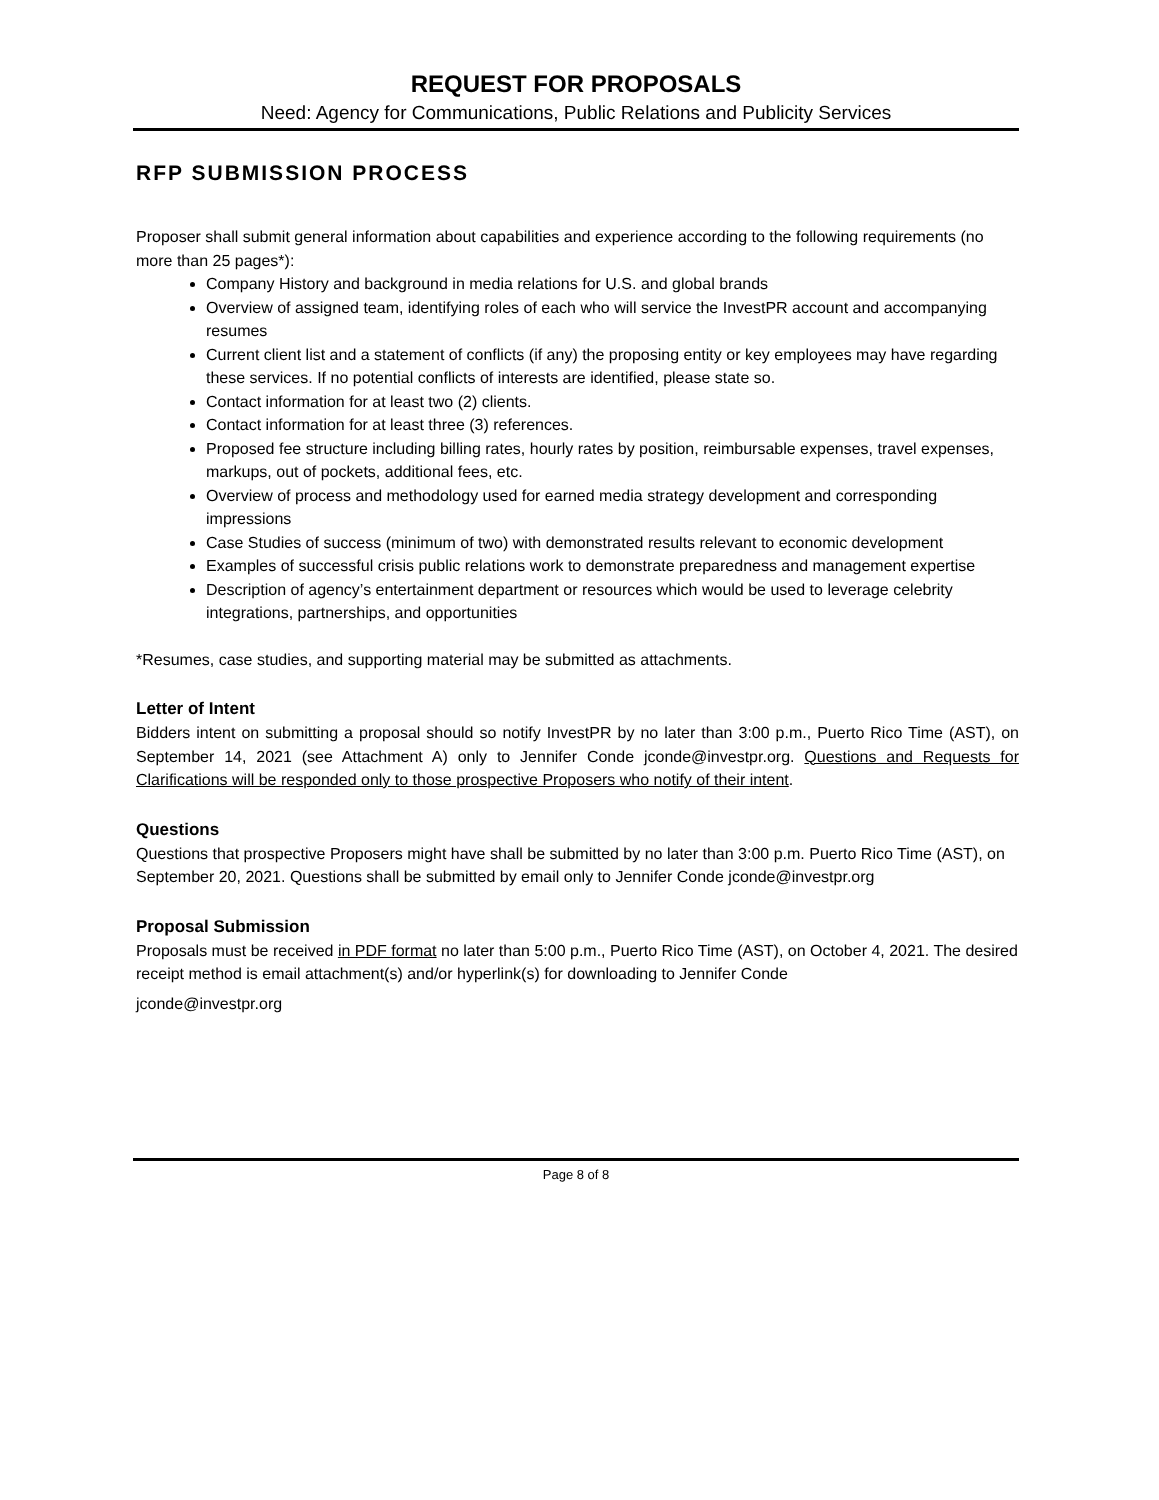REQUEST FOR PROPOSALS
Need: Agency for Communications, Public Relations and Publicity Services
RFP SUBMISSION PROCESS
Proposer shall submit general information about capabilities and experience according to the following requirements (no more than 25 pages*):
Company History and background in media relations for U.S. and global brands
Overview of assigned team, identifying roles of each who will service the InvestPR account and accompanying resumes
Current client list and a statement of conflicts (if any) the proposing entity or key employees may have regarding these services. If no potential conflicts of interests are identified, please state so.
Contact information for at least two (2) clients.
Contact information for at least three (3) references.
Proposed fee structure including billing rates, hourly rates by position, reimbursable expenses, travel expenses, markups, out of pockets, additional fees, etc.
Overview of process and methodology used for earned media strategy development and corresponding impressions
Case Studies of success (minimum of two) with demonstrated results relevant to economic development
Examples of successful crisis public relations work to demonstrate preparedness and management expertise
Description of agency’s entertainment department or resources which would be used to leverage celebrity integrations, partnerships, and opportunities
*Resumes, case studies, and supporting material may be submitted as attachments.
Letter of Intent
Bidders intent on submitting a proposal should so notify InvestPR by no later than 3:00 p.m., Puerto Rico Time (AST), on September 14, 2021 (see Attachment A) only to Jennifer Conde jconde@investpr.org. Questions and Requests for Clarifications will be responded only to those prospective Proposers who notify of their intent.
Questions
Questions that prospective Proposers might have shall be submitted by no later than 3:00 p.m. Puerto Rico Time (AST), on September 20, 2021. Questions shall be submitted by email only to Jennifer Conde jconde@investpr.org
Proposal Submission
Proposals must be received in PDF format no later than 5:00 p.m., Puerto Rico Time (AST), on October 4, 2021. The desired receipt method is email attachment(s) and/or hyperlink(s) for downloading to Jennifer Conde
jconde@investpr.org
Page 8 of 8